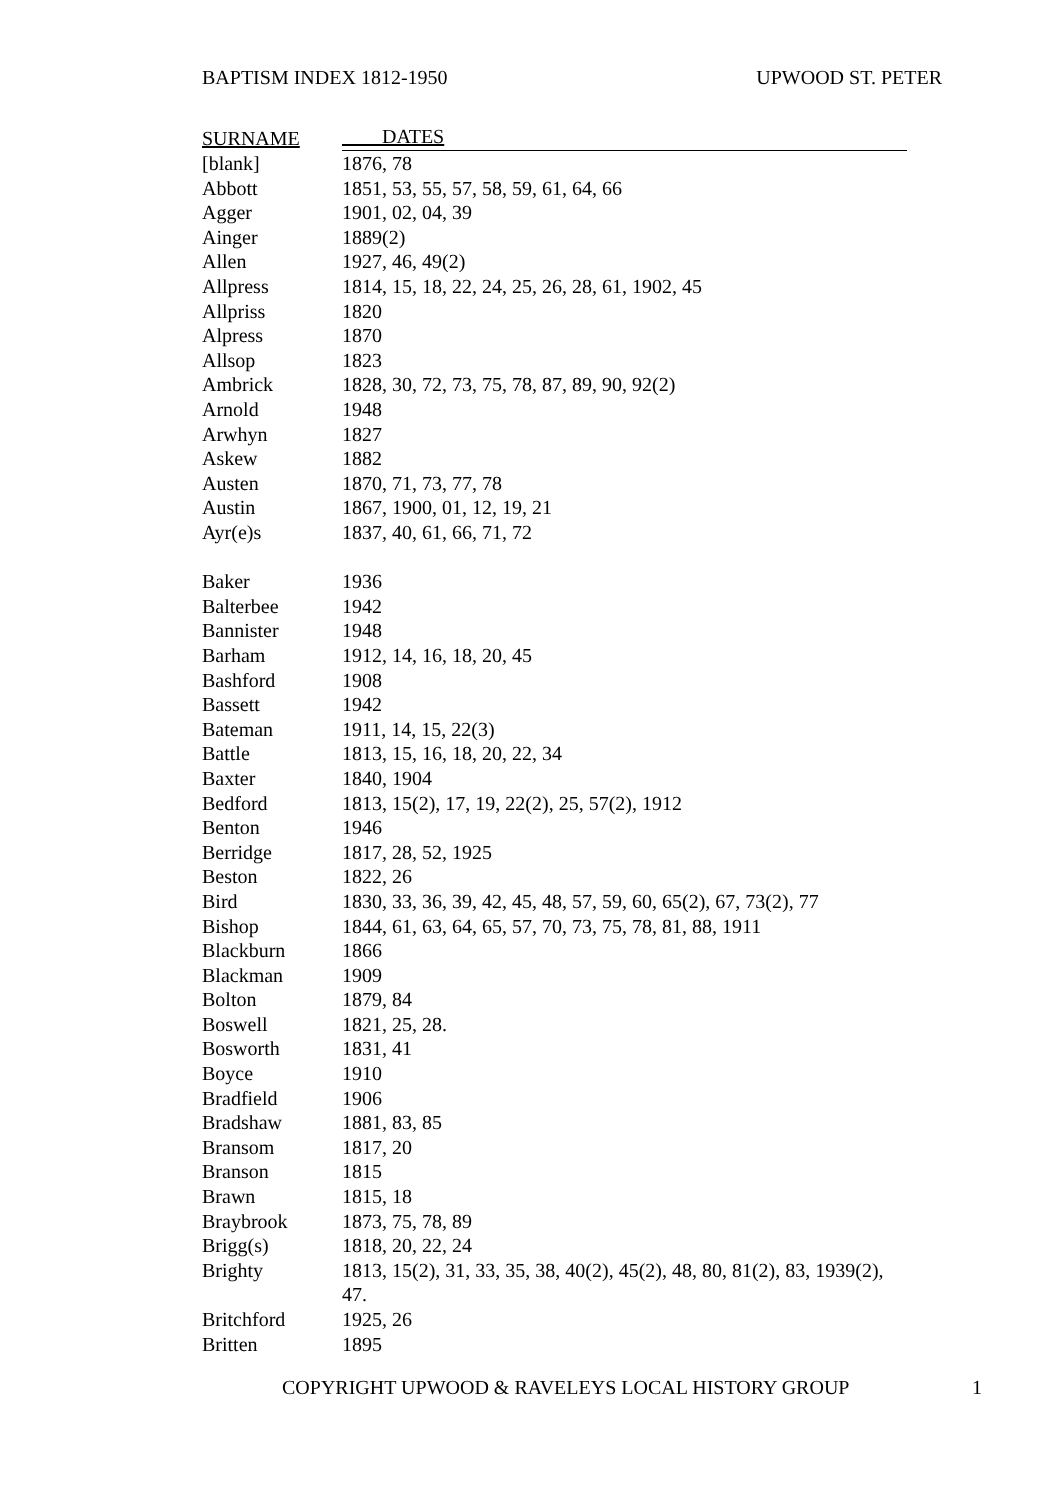BAPTISM INDEX 1812-1950 UPWOOD ST. PETER
| SURNAME | DATES |
| --- | --- |
| [blank] | 1876, 78 |
| Abbott | 1851, 53, 55, 57, 58, 59, 61, 64, 66 |
| Agger | 1901, 02, 04, 39 |
| Ainger | 1889(2) |
| Allen | 1927, 46, 49(2) |
| Allpress | 1814, 15, 18, 22, 24, 25, 26, 28, 61, 1902, 45 |
| Allpriss | 1820 |
| Alpress | 1870 |
| Allsop | 1823 |
| Ambrick | 1828, 30, 72, 73, 75, 78, 87, 89, 90, 92(2) |
| Arnold | 1948 |
| Arwhyn | 1827 |
| Askew | 1882 |
| Austen | 1870, 71, 73, 77, 78 |
| Austin | 1867, 1900, 01, 12, 19, 21 |
| Ayr(e)s | 1837, 40, 61, 66, 71, 72 |
| Baker | 1936 |
| Balterbee | 1942 |
| Bannister | 1948 |
| Barham | 1912, 14, 16, 18, 20, 45 |
| Bashford | 1908 |
| Bassett | 1942 |
| Bateman | 1911, 14, 15, 22(3) |
| Battle | 1813, 15, 16, 18, 20, 22, 34 |
| Baxter | 1840, 1904 |
| Bedford | 1813, 15(2), 17, 19, 22(2), 25, 57(2), 1912 |
| Benton | 1946 |
| Berridge | 1817, 28, 52, 1925 |
| Beston | 1822, 26 |
| Bird | 1830, 33, 36, 39, 42, 45, 48, 57, 59, 60, 65(2), 67, 73(2), 77 |
| Bishop | 1844, 61, 63, 64, 65, 57, 70, 73, 75, 78, 81, 88, 1911 |
| Blackburn | 1866 |
| Blackman | 1909 |
| Bolton | 1879, 84 |
| Boswell | 1821, 25, 28. |
| Bosworth | 1831, 41 |
| Boyce | 1910 |
| Bradfield | 1906 |
| Bradshaw | 1881, 83, 85 |
| Bransom | 1817, 20 |
| Branson | 1815 |
| Brawn | 1815, 18 |
| Braybrook | 1873, 75, 78, 89 |
| Brigg(s) | 1818, 20, 22, 24 |
| Brighty | 1813, 15(2), 31, 33, 35, 38, 40(2), 45(2), 48, 80, 81(2), 83, 1939(2), 47. |
| Britchford | 1925, 26 |
| Britten | 1895 |
COPYRIGHT UPWOOD & RAVELEYS LOCAL HISTORY GROUP 1